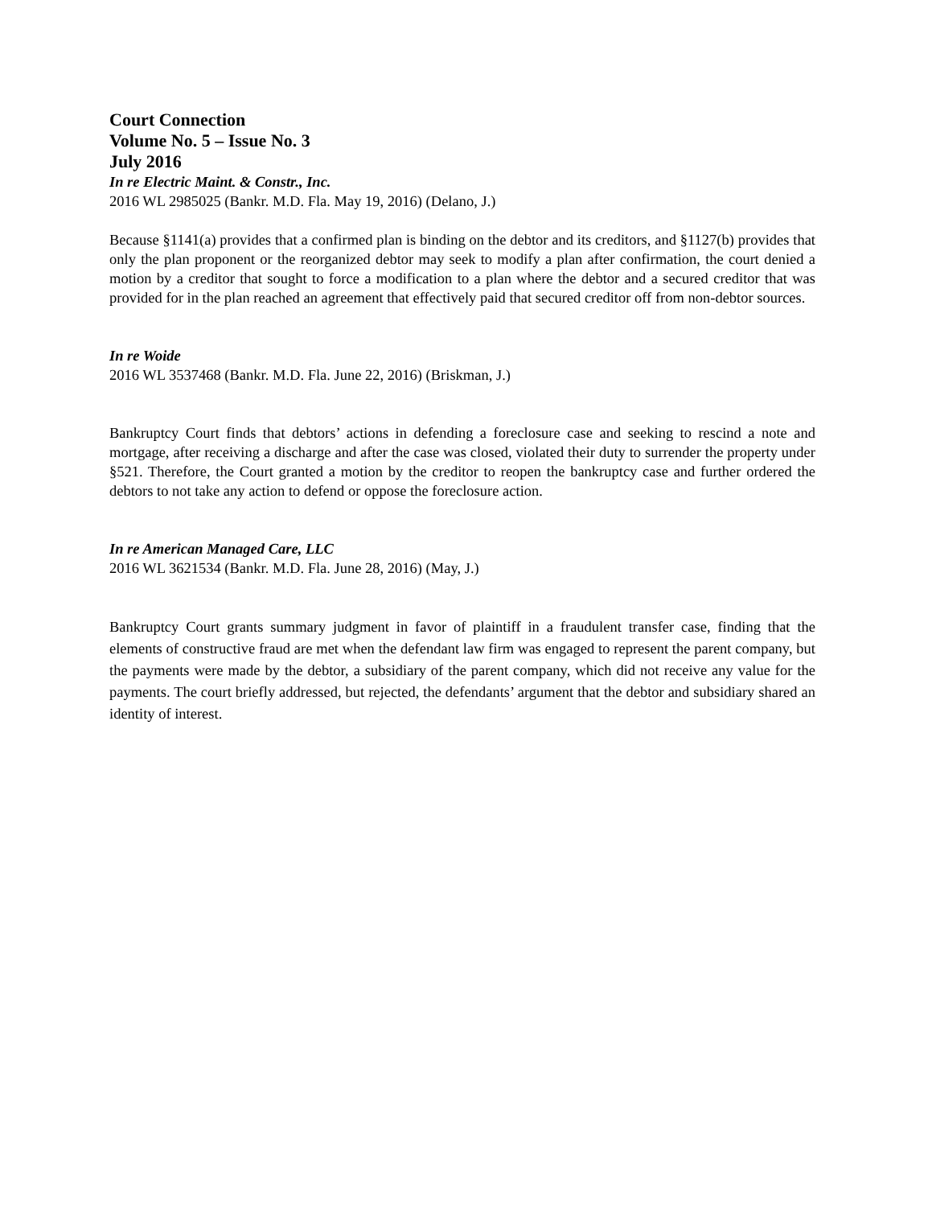Court Connection
Volume No. 5 – Issue No. 3
July 2016
In re Electric Maint. & Constr., Inc.
2016 WL 2985025 (Bankr. M.D. Fla. May 19, 2016) (Delano, J.)
Because §1141(a) provides that a confirmed plan is binding on the debtor and its creditors, and §1127(b) provides that only the plan proponent or the reorganized debtor may seek to modify a plan after confirmation, the court denied a motion by a creditor that sought to force a modification to a plan where the debtor and a secured creditor that was provided for in the plan reached an agreement that effectively paid that secured creditor off from non-debtor sources.
In re Woide
2016 WL 3537468 (Bankr. M.D. Fla. June 22, 2016) (Briskman, J.)
Bankruptcy Court finds that debtors’ actions in defending a foreclosure case and seeking to rescind a note and mortgage, after receiving a discharge and after the case was closed, violated their duty to surrender the property under §521. Therefore, the Court granted a motion by the creditor to reopen the bankruptcy case and further ordered the debtors to not take any action to defend or oppose the foreclosure action.
In re American Managed Care, LLC
2016 WL 3621534 (Bankr. M.D. Fla. June 28, 2016) (May, J.)
Bankruptcy Court grants summary judgment in favor of plaintiff in a fraudulent transfer case, finding that the elements of constructive fraud are met when the defendant law firm was engaged to represent the parent company, but the payments were made by the debtor, a subsidiary of the parent company, which did not receive any value for the payments. The court briefly addressed, but rejected, the defendants’ argument that the debtor and subsidiary shared an identity of interest.